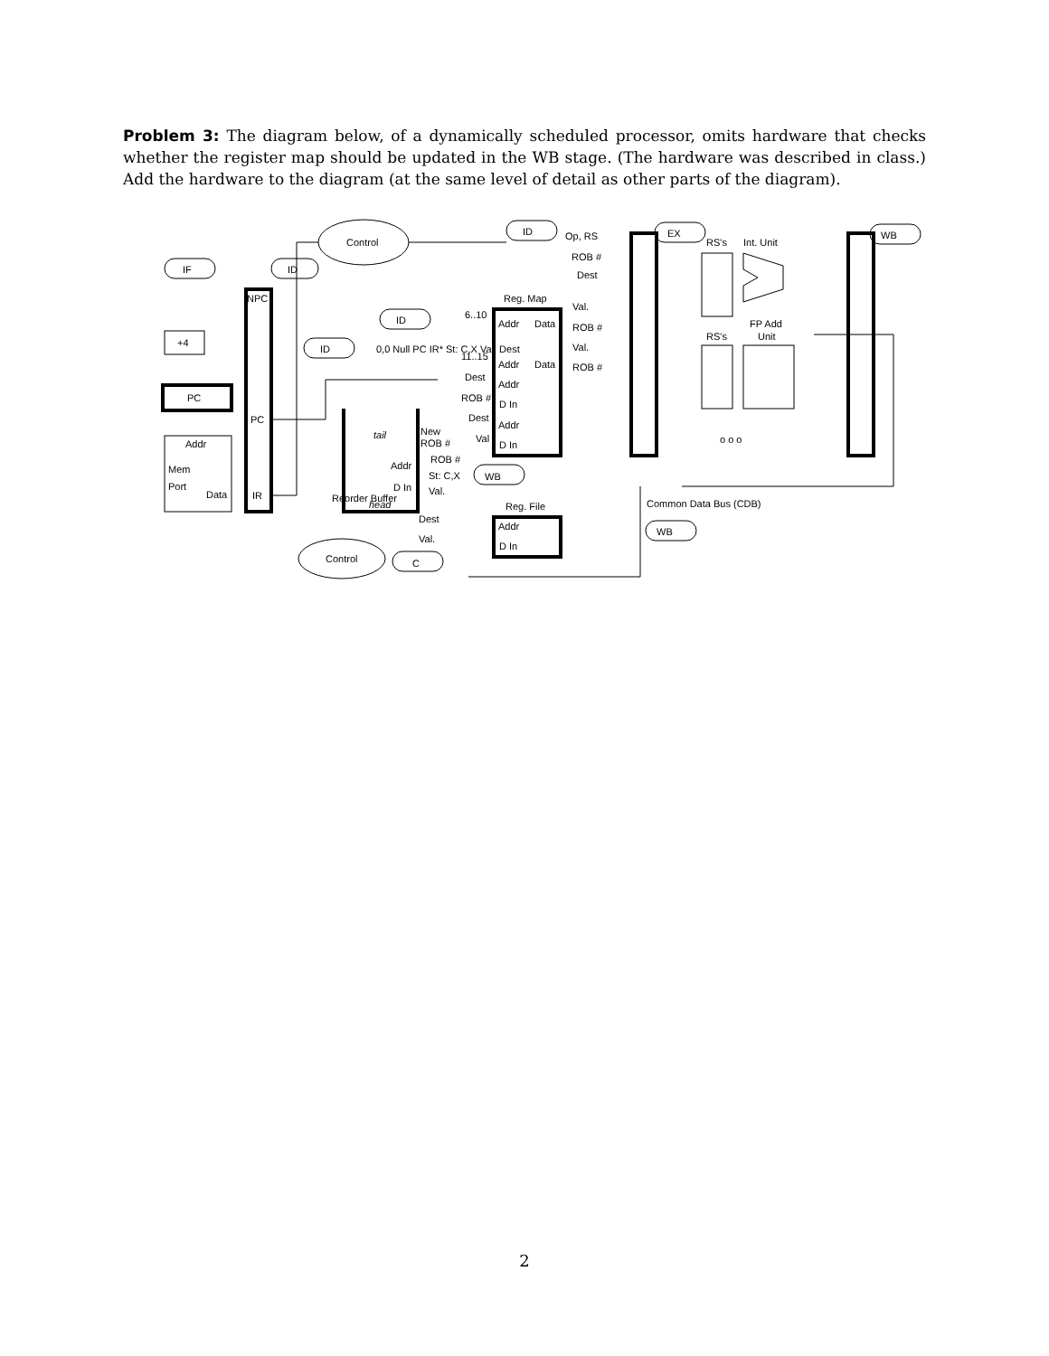Problem 3: The diagram below, of a dynamically scheduled processor, omits hardware that checks whether the register map should be updated in the WB stage. (The hardware was described in class.) Add the hardware to the diagram (at the same level of detail as other parts of the diagram).
IF
ID
Control
ID
Op, RS
ROB #
Dest
+4
PC
Addr
Mem
Port
Data
NPC
PC
IR
ID
ID
0,0 Null PC IR* St: C,X Val. Dest
tail
Reorder Buffer
Addr
D In
head
New
ROB #
ROB #
St: C,X
Val.
WB
Reg. Map
6..10
Addr
Data
11..15
Addr
Data
Dest
Addr
ROB #
D In
Dest
Addr
Val
D In
Val.
ROB #
Val.
ROB #
Reg. File
Addr
D In
Dest
Val.
Control
C
EX
RS's
Int. Unit
FP Add
Unit
RS's
o o o
WB
Common Data Bus (CDB)
WB
2